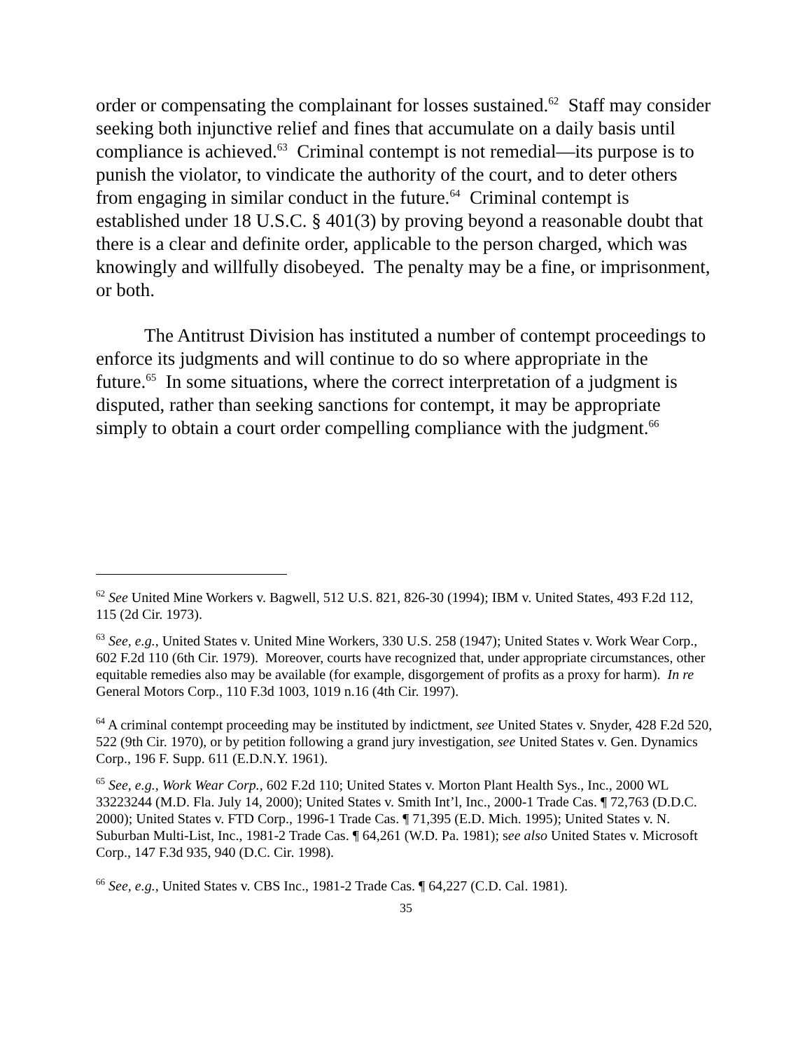order or compensating the complainant for losses sustained.<sup>62</sup> Staff may consider seeking both injunctive relief and fines that accumulate on a daily basis until compliance is achieved.<sup>63</sup> Criminal contempt is not remedial—its purpose is to punish the violator, to vindicate the authority of the court, and to deter others from engaging in similar conduct in the future.<sup>64</sup> Criminal contempt is established under 18 U.S.C. § 401(3) by proving beyond a reasonable doubt that there is a clear and definite order, applicable to the person charged, which was knowingly and willfully disobeyed. The penalty may be a fine, or imprisonment, or both.
The Antitrust Division has instituted a number of contempt proceedings to enforce its judgments and will continue to do so where appropriate in the future.<sup>65</sup> In some situations, where the correct interpretation of a judgment is disputed, rather than seeking sanctions for contempt, it may be appropriate simply to obtain a court order compelling compliance with the judgment.<sup>66</sup>
<sup>62</sup> See United Mine Workers v. Bagwell, 512 U.S. 821, 826-30 (1994); IBM v. United States, 493 F.2d 112, 115 (2d Cir. 1973).
<sup>63</sup> See, e.g., United States v. United Mine Workers, 330 U.S. 258 (1947); United States v. Work Wear Corp., 602 F.2d 110 (6th Cir. 1979). Moreover, courts have recognized that, under appropriate circumstances, other equitable remedies also may be available (for example, disgorgement of profits as a proxy for harm). In re General Motors Corp., 110 F.3d 1003, 1019 n.16 (4th Cir. 1997).
<sup>64</sup> A criminal contempt proceeding may be instituted by indictment, see United States v. Snyder, 428 F.2d 520, 522 (9th Cir. 1970), or by petition following a grand jury investigation, see United States v. Gen. Dynamics Corp., 196 F. Supp. 611 (E.D.N.Y. 1961).
<sup>65</sup> See, e.g., Work Wear Corp., 602 F.2d 110; United States v. Morton Plant Health Sys., Inc., 2000 WL 33223244 (M.D. Fla. July 14, 2000); United States v. Smith Int’l, Inc., 2000-1 Trade Cas. ¶ 72,763 (D.D.C. 2000); United States v. FTD Corp., 1996-1 Trade Cas. ¶ 71,395 (E.D. Mich. 1995); United States v. N. Suburban Multi-List, Inc., 1981-2 Trade Cas. ¶ 64,261 (W.D. Pa. 1981); see also United States v. Microsoft Corp., 147 F.3d 935, 940 (D.C. Cir. 1998).
<sup>66</sup> See, e.g., United States v. CBS Inc., 1981-2 Trade Cas. ¶ 64,227 (C.D. Cal. 1981).
35